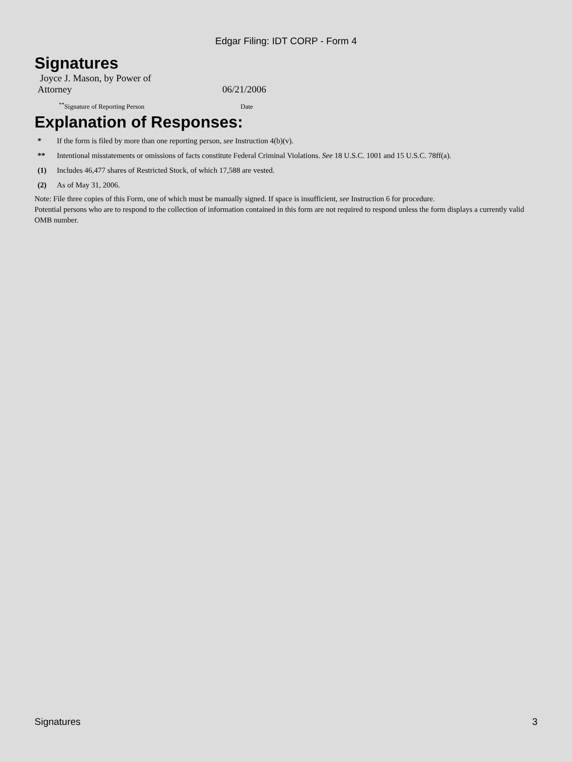Edgar Filing: IDT CORP - Form 4
Signatures
| Joyce J. Mason, by Power of Attorney | 06/21/2006 |
| <sup>**</sup> Signature of Reporting Person | Date |
Explanation of Responses:
| * | If the form is filed by more than one reporting person, see Instruction 4(b)(v). |
| ** | Intentional misstatements or omissions of facts constitute Federal Criminal Violations. See 18 U.S.C. 1001 and 15 U.S.C. 78ff(a). |
| (1) | Includes 46,477 shares of Restricted Stock, of which 17,588 are vested. |
| (2) | As of May 31, 2006. |
Note: File three copies of this Form, one of which must be manually signed. If space is insufficient, see Instruction 6 for procedure.
Potential persons who are to respond to the collection of information contained in this form are not required to respond unless the form displays a currently valid OMB number.
Signatures 3